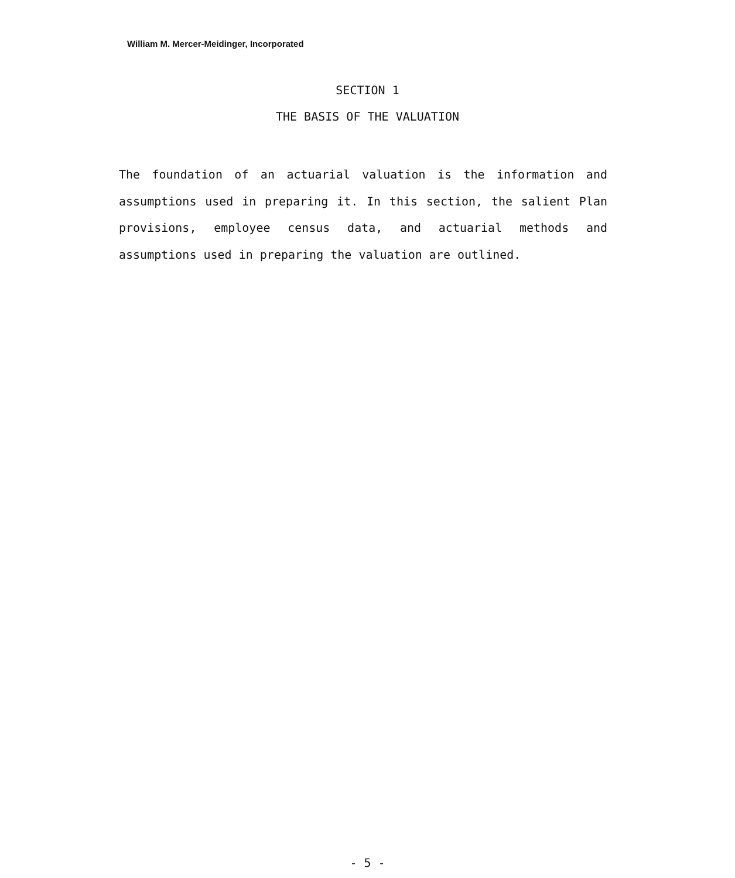William M. Mercer-Meidinger, Incorporated
SECTION 1
THE BASIS OF THE VALUATION
The foundation of an actuarial valuation is the information and assumptions used in preparing it. In this section, the salient Plan provisions, employee census data, and actuarial methods and assumptions used in preparing the valuation are outlined.
- 5 -